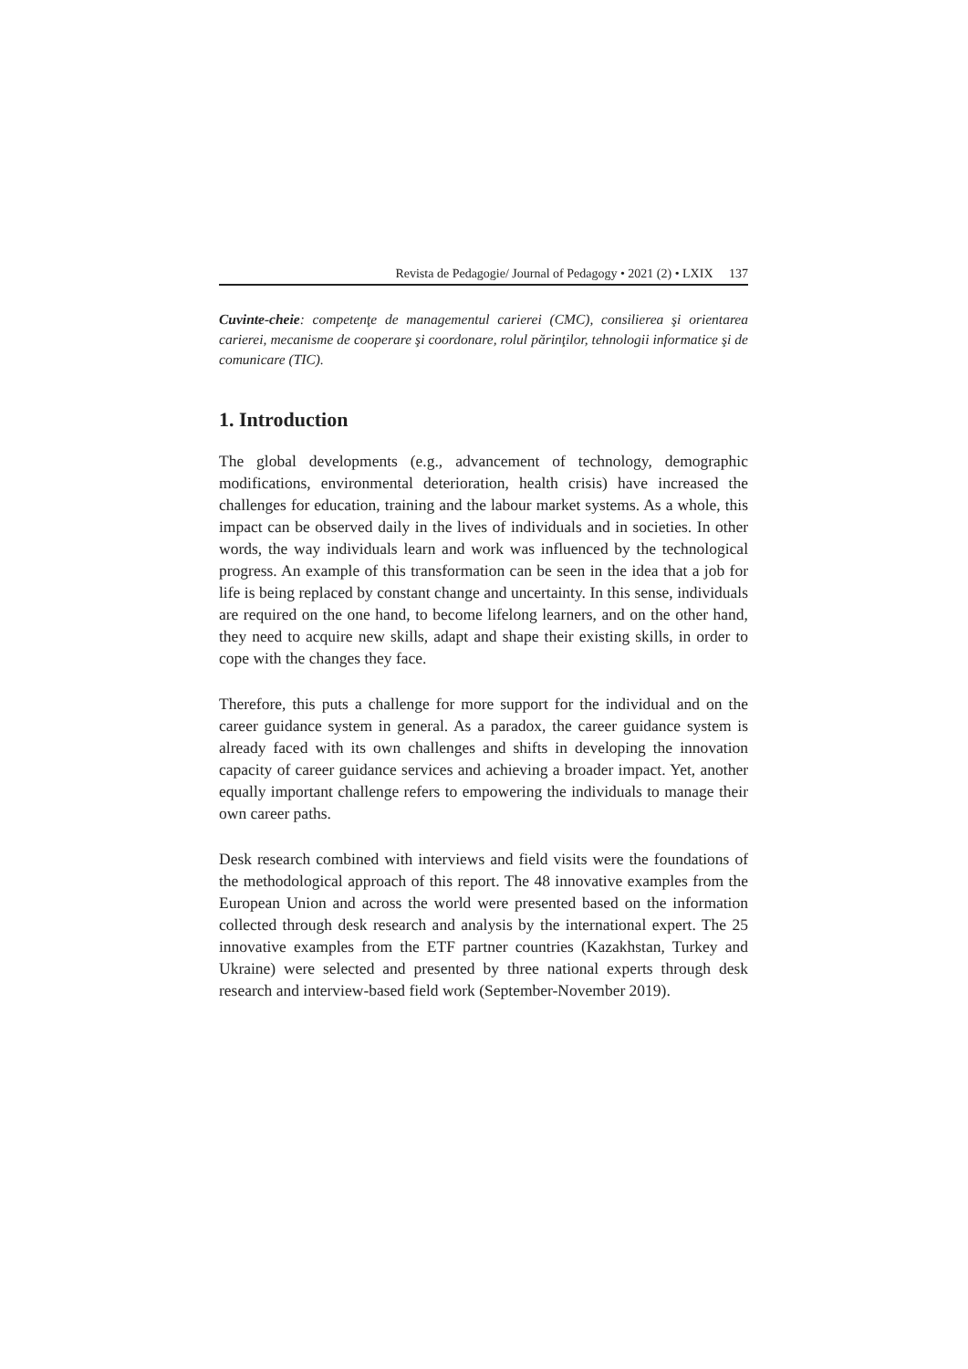Revista de Pedagogie/ Journal of Pedagogy • 2021 (2) • LXIX 137
Cuvinte-cheie: competenţe de managementul carierei (CMC), consilierea şi orientarea carierei, mecanisme de cooperare şi coordonare, rolul părinţilor, tehnologii informatice şi de comunicare (TIC).
1. Introduction
The global developments (e.g., advancement of technology, demographic modifications, environmental deterioration, health crisis) have increased the challenges for education, training and the labour market systems. As a whole, this impact can be observed daily in the lives of individuals and in societies. In other words, the way individuals learn and work was influenced by the technological progress. An example of this transformation can be seen in the idea that a job for life is being replaced by constant change and uncertainty. In this sense, individuals are required on the one hand, to become lifelong learners, and on the other hand, they need to acquire new skills, adapt and shape their existing skills, in order to cope with the changes they face.
Therefore, this puts a challenge for more support for the individual and on the career guidance system in general. As a paradox, the career guidance system is already faced with its own challenges and shifts in developing the innovation capacity of career guidance services and achieving a broader impact. Yet, another equally important challenge refers to empowering the individuals to manage their own career paths.
Desk research combined with interviews and field visits were the foundations of the methodological approach of this report. The 48 innovative examples from the European Union and across the world were presented based on the information collected through desk research and analysis by the international expert. The 25 innovative examples from the ETF partner countries (Kazakhstan, Turkey and Ukraine) were selected and presented by three national experts through desk research and interview-based field work (September-November 2019).